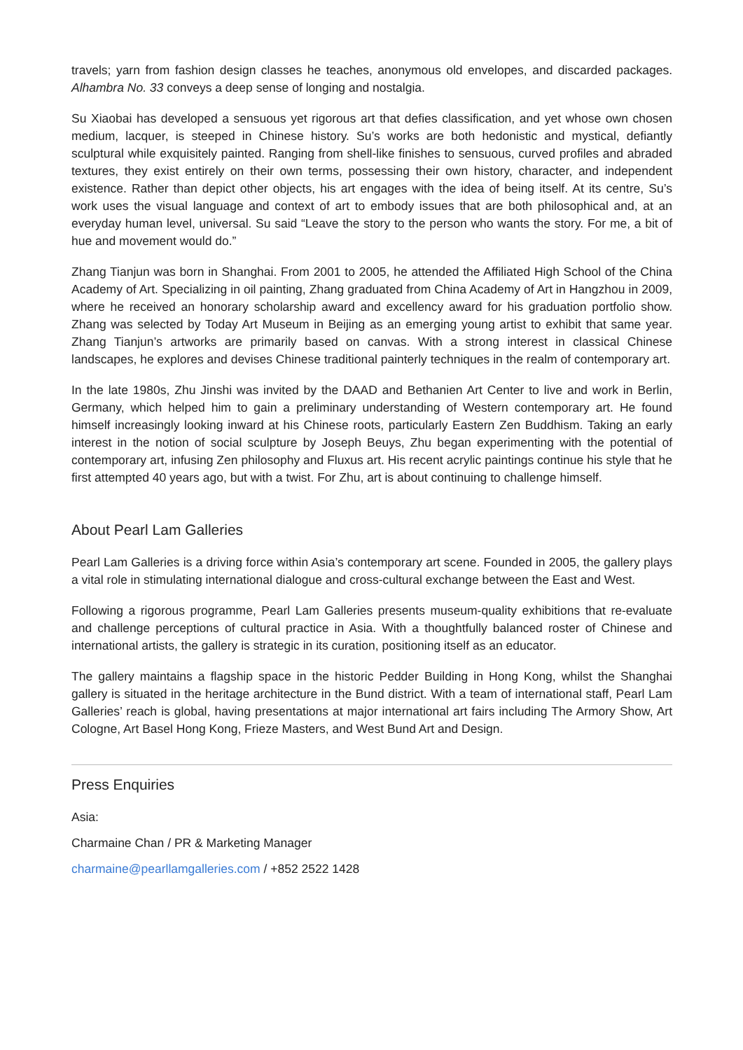travels; yarn from fashion design classes he teaches, anonymous old envelopes, and discarded packages. Alhambra No. 33 conveys a deep sense of longing and nostalgia.
Su Xiaobai has developed a sensuous yet rigorous art that defies classification, and yet whose own chosen medium, lacquer, is steeped in Chinese history. Su’s works are both hedonistic and mystical, defiantly sculptural while exquisitely painted. Ranging from shell-like finishes to sensuous, curved profiles and abraded textures, they exist entirely on their own terms, possessing their own history, character, and independent existence. Rather than depict other objects, his art engages with the idea of being itself. At its centre, Su’s work uses the visual language and context of art to embody issues that are both philosophical and, at an everyday human level, universal. Su said “Leave the story to the person who wants the story. For me, a bit of hue and movement would do.”
Zhang Tianjun was born in Shanghai. From 2001 to 2005, he attended the Affiliated High School of the China Academy of Art. Specializing in oil painting, Zhang graduated from China Academy of Art in Hangzhou in 2009, where he received an honorary scholarship award and excellency award for his graduation portfolio show. Zhang was selected by Today Art Museum in Beijing as an emerging young artist to exhibit that same year. Zhang Tianjun’s artworks are primarily based on canvas. With a strong interest in classical Chinese landscapes, he explores and devises Chinese traditional painterly techniques in the realm of contemporary art.
In the late 1980s, Zhu Jinshi was invited by the DAAD and Bethanien Art Center to live and work in Berlin, Germany, which helped him to gain a preliminary understanding of Western contemporary art. He found himself increasingly looking inward at his Chinese roots, particularly Eastern Zen Buddhism. Taking an early interest in the notion of social sculpture by Joseph Beuys, Zhu began experimenting with the potential of contemporary art, infusing Zen philosophy and Fluxus art. His recent acrylic paintings continue his style that he first attempted 40 years ago, but with a twist. For Zhu, art is about continuing to challenge himself.
About Pearl Lam Galleries
Pearl Lam Galleries is a driving force within Asia’s contemporary art scene. Founded in 2005, the gallery plays a vital role in stimulating international dialogue and cross-cultural exchange between the East and West.
Following a rigorous programme, Pearl Lam Galleries presents museum-quality exhibitions that re-evaluate and challenge perceptions of cultural practice in Asia. With a thoughtfully balanced roster of Chinese and international artists, the gallery is strategic in its curation, positioning itself as an educator.
The gallery maintains a flagship space in the historic Pedder Building in Hong Kong, whilst the Shanghai gallery is situated in the heritage architecture in the Bund district. With a team of international staff, Pearl Lam Galleries’ reach is global, having presentations at major international art fairs including The Armory Show, Art Cologne, Art Basel Hong Kong, Frieze Masters, and West Bund Art and Design.
Press Enquiries
Asia:
Charmaine Chan / PR & Marketing Manager
charmaine@pearllamgalleries.com / +852 2522 1428